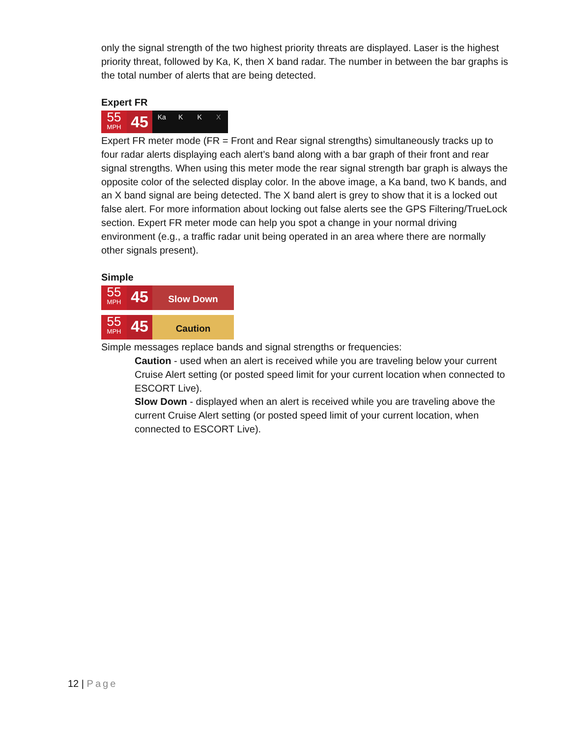only the signal strength of the two highest priority threats are displayed. Laser is the highest priority threat, followed by Ka, K, then X band radar. The number in between the bar graphs is the total number of alerts that are being detected.
Expert FR
55
MPH
45
Ka K K X
Expert FR meter mode (FR = Front and Rear signal strengths) simultaneously tracks up to four radar alerts displaying each alert’s band along with a bar graph of their front and rear signal strengths. When using this meter mode the rear signal strength bar graph is always the opposite color of the selected display color. In the above image, a Ka band, two K bands, and an X band signal are being detected. The X band alert is grey to show that it is a locked out false alert. For more information about locking out false alerts see the GPS Filtering/TrueLock section. Expert FR meter mode can help you spot a change in your normal driving environment (e.g., a traffic radar unit being operated in an area where there are normally other signals present).
Simple
55
MPH
45
Slow Down
55
MPH
45
Caution
Simple messages replace bands and signal strengths or frequencies:
Caution - used when an alert is received while you are traveling below your current Cruise Alert setting (or posted speed limit for your current location when connected to ESCORT Live).
Slow Down - displayed when an alert is received while you are traveling above the current Cruise Alert setting (or posted speed limit of your current location, when connected to ESCORT Live).
12 | Page